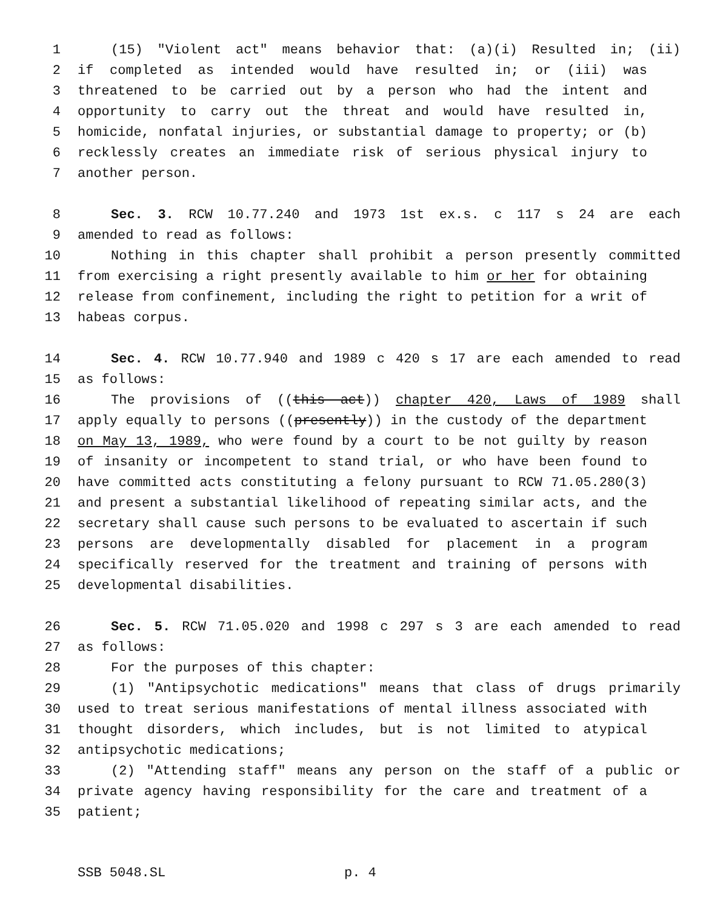1 (15) "Violent act" means behavior that: (a)(i) Resulted in; (ii)
2 if completed as intended would have resulted in; or (iii) was
3 threatened to be carried out by a person who had the intent and
4 opportunity to carry out the threat and would have resulted in,
5 homicide, nonfatal injuries, or substantial damage to property; or (b)
6 recklessly creates an immediate risk of serious physical injury to
7 another person.
8 Sec. 3. RCW 10.77.240 and 1973 1st ex.s. c 117 s 24 are each
9 amended to read as follows:
10 Nothing in this chapter shall prohibit a person presently committed
11 from exercising a right presently available to him or her for obtaining
12 release from confinement, including the right to petition for a writ of
13 habeas corpus.
14 Sec. 4. RCW 10.77.940 and 1989 c 420 s 17 are each amended to read
15 as follows:
16 The provisions of ((this act)) chapter 420, Laws of 1989 shall
17 apply equally to persons ((presently)) in the custody of the department
18 on May 13, 1989, who were found by a court to be not guilty by reason
19 of insanity or incompetent to stand trial, or who have been found to
20 have committed acts constituting a felony pursuant to RCW 71.05.280(3)
21 and present a substantial likelihood of repeating similar acts, and the
22 secretary shall cause such persons to be evaluated to ascertain if such
23 persons are developmentally disabled for placement in a program
24 specifically reserved for the treatment and training of persons with
25 developmental disabilities.
26 Sec. 5. RCW 71.05.020 and 1998 c 297 s 3 are each amended to read
27 as follows:
28 For the purposes of this chapter:
29 (1) "Antipsychotic medications" means that class of drugs primarily
30 used to treat serious manifestations of mental illness associated with
31 thought disorders, which includes, but is not limited to atypical
32 antipsychotic medications;
33 (2) "Attending staff" means any person on the staff of a public or
34 private agency having responsibility for the care and treatment of a
35 patient;
SSB 5048.SL p. 4